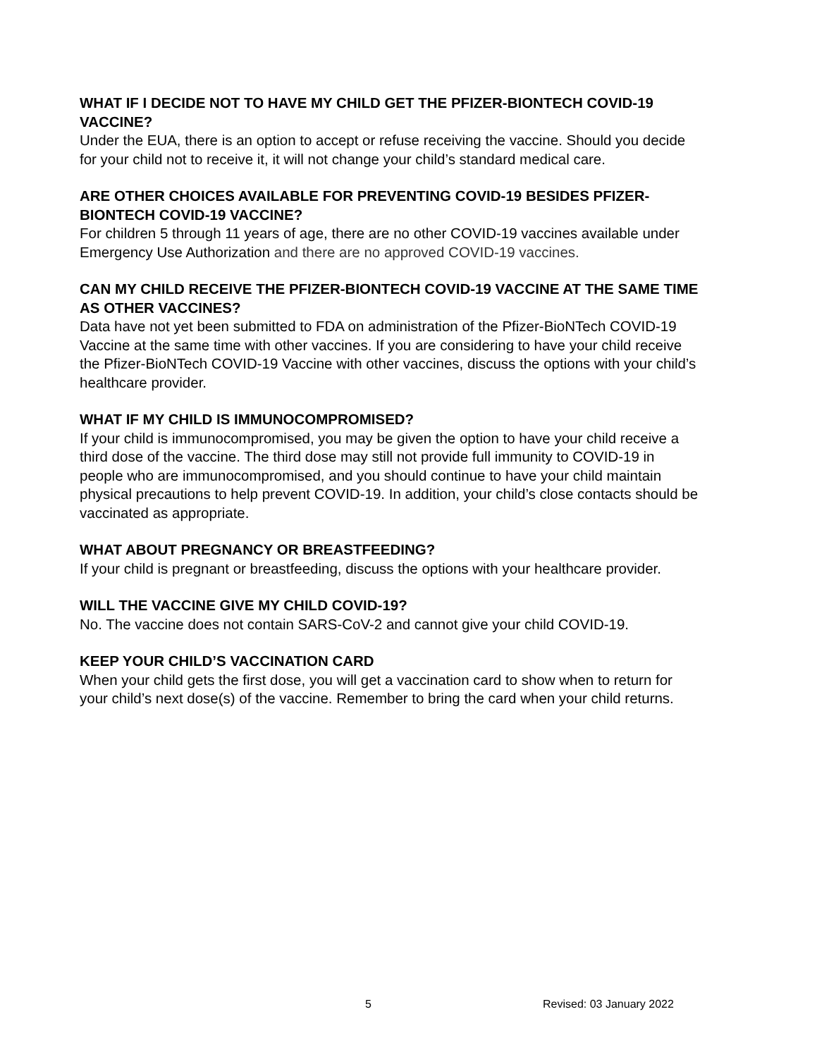WHAT IF I DECIDE NOT TO HAVE MY CHILD GET THE PFIZER-BIONTECH COVID-19 VACCINE?
Under the EUA, there is an option to accept or refuse receiving the vaccine. Should you decide for your child not to receive it, it will not change your child’s standard medical care.
ARE OTHER CHOICES AVAILABLE FOR PREVENTING COVID-19 BESIDES PFIZER-BIONTECH COVID-19 VACCINE?
For children 5 through 11 years of age, there are no other COVID-19 vaccines available under Emergency Use Authorization and there are no approved COVID-19 vaccines.
CAN MY CHILD RECEIVE THE PFIZER-BIONTECH COVID-19 VACCINE AT THE SAME TIME AS OTHER VACCINES?
Data have not yet been submitted to FDA on administration of the Pfizer-BioNTech COVID-19 Vaccine at the same time with other vaccines. If you are considering to have your child receive the Pfizer-BioNTech COVID-19 Vaccine with other vaccines, discuss the options with your child’s healthcare provider.
WHAT IF MY CHILD IS IMMUNOCOMPROMISED?
If your child is immunocompromised, you may be given the option to have your child receive a third dose of the vaccine. The third dose may still not provide full immunity to COVID-19 in people who are immunocompromised, and you should continue to have your child maintain physical precautions to help prevent COVID-19. In addition, your child’s close contacts should be vaccinated as appropriate.
WHAT ABOUT PREGNANCY OR BREASTFEEDING?
If your child is pregnant or breastfeeding, discuss the options with your healthcare provider.
WILL THE VACCINE GIVE MY CHILD COVID-19?
No. The vaccine does not contain SARS-CoV-2 and cannot give your child COVID-19.
KEEP YOUR CHILD’S VACCINATION CARD
When your child gets the first dose, you will get a vaccination card to show when to return for your child’s next dose(s) of the vaccine. Remember to bring the card when your child returns.
5 Revised: 03 January 2022